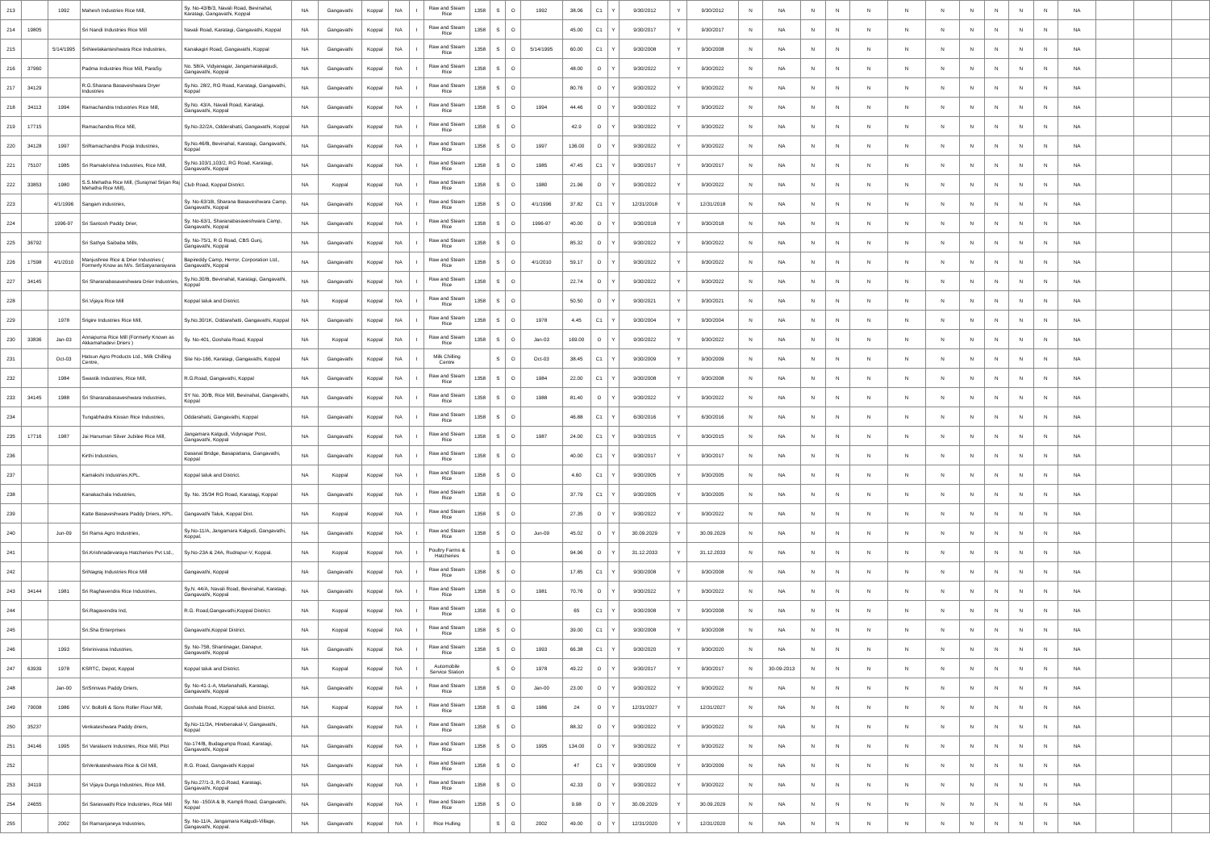| 213 | | 1992 | Mahesh Industries Rice Mill, | Sy. No-43/B/3, Navali Road, Bevinahal, Karatagi, Gangavathi, Koppal | NA | Gangavathi | Koppal | NA | I | Raw and Steam Rice | 1358 | S | O | 1992 | 38.06 | C1 | Y | 9/30/2012 | Y | 9/30/2012 | N | NA | N | N | N | N | N | N | N | N | N | NA | | | |
| 214 | 19805 | | Sri Nandi Industries Rice Mill | Navali Road, Karatagi, Gangavathi, Koppal | NA | Gangavathi | Koppal | NA | I | Raw and Steam Rice | 1358 | S | O | | 45.00 | C1 | Y | 9/30/2017 | Y | 9/30/2017 | N | NA | N | N | N | N | N | N | N | N | N | NA | | | |
| 215 | | 5/14/1995 | SriNeelakanteshwara Rice Industries, | Kanakagiri Road, Gangavathi, Koppal | NA | Gangavathi | Koppal | NA | I | Raw and Steam Rice | 1358 | S | O | 5/14/1995 | 60.00 | C1 | Y | 9/30/2008 | Y | 9/30/2008 | N | NA | N | N | N | N | N | N | N | N | N | NA | | | |
| 216 | 37960 | | Padma Industries Rice Mill, ParaSy. | No. 58/A, Vidyanagar, Jangamarakalgudi, Gangavathi, Koppal | NA | Gangavathi | Koppal | NA | I | Raw and Steam Rice | 1358 | S | O | | 48.00 | O | Y | 9/30/2022 | Y | 9/30/2022 | N | NA | N | N | N | N | N | N | N | N | N | NA | | | |
| 217 | 34129 | | R.G.Sharana Basaveshwara Dryer Industries | Sy.No. 28/2, RG Road, Karatagi, Gangavathi, Koppal | NA | Gangavathi | Koppal | NA | I | Raw and Steam Rice | 1358 | S | O | | 80.76 | O | Y | 9/30/2022 | Y | 9/30/2022 | N | NA | N | N | N | N | N | N | N | N | N | NA | | | |
| 218 | 34113 | 1994 | Ramachandra Industries Rice Mill, | Sy.No. 43/A, Navali Road, Karatagi, Gangavathi, Koppal | NA | Gangavathi | Koppal | NA | I | Raw and Steam Rice | 1358 | S | O | 1994 | 44.46 | O | Y | 9/30/2022 | Y | 9/30/2022 | N | NA | N | N | N | N | N | N | N | N | N | NA | | | |
| 219 | 17715 | | Ramachandra Rice Mill, | Sy.No-32/2A, Odderahatti, Gangavathi, Koppal | NA | Gangavathi | Koppal | NA | I | Raw and Steam Rice | 1358 | S | O | | 42.9 | O | Y | 9/30/2022 | Y | 9/30/2022 | N | NA | N | N | N | N | N | N | N | N | N | NA | | | |
| 220 | 34128 | 1997 | SriRamachandra Pooja Industries, | Sy.No.46/B, Bevinahal, Karatagi, Gangavathi, Koppal | NA | Gangavathi | Koppal | NA | I | Raw and Steam Rice | 1358 | S | O | 1997 | 136.00 | O | Y | 9/30/2022 | Y | 9/30/2022 | N | NA | N | N | N | N | N | N | N | N | N | NA | | | |
| 221 | 75107 | 1985 | Sri Ramakrishna Industries, Rice Mill, | Sy.No.103/1,103/2, RG Road, Karatagi, Gangavathi, Koppal | NA | Gangavathi | Koppal | NA | I | Raw and Steam Rice | 1358 | S | O | 1985 | 47.45 | C1 | Y | 9/30/2017 | Y | 9/30/2017 | N | NA | N | N | N | N | N | N | N | N | N | NA | | | |
| 222 | 33853 | 1980 | S.S.Mehatha Rice Mill, (Surajmal Srijan Raj Mehatha Rice Mill), | Club Road, Koppal District. | NA | Koppal | Koppal | NA | I | Raw and Steam Rice | 1358 | S | O | 1980 | 21.96 | O | Y | 9/30/2022 | Y | 9/30/2022 | N | NA | N | N | N | N | N | N | N | N | N | NA | | | |
| 223 | | 4/1/1996 | Sangam industries, | Sy. No-63/1B, Sharana Basaveshwara Camp, Gangavathi, Koppal | NA | Gangavathi | Koppal | NA | I | Raw and Steam Rice | 1358 | S | O | 4/1/1996 | 37.82 | C1 | Y | 12/31/2018 | Y | 12/31/2018 | N | NA | N | N | N | N | N | N | N | N | N | NA | | | |
| 224 | | 1996-97 | Sri Santosh Paddy Drier, | Sy. No-63/1, Sharanabasaveshwara Camp, Gangavathi, Koppal | NA | Gangavathi | Koppal | NA | I | Raw and Steam Rice | 1358 | S | O | 1996-97 | 40.00 | O | Y | 9/30/2018 | Y | 9/30/2018 | N | NA | N | N | N | N | N | N | N | N | N | NA | | | |
| 225 | 36792 | | Sri Sathya Saibaba Mills, | Sy. No-75/1, R G Road, CBS Gunj, Gangavathi, Koppal | NA | Gangavathi | Koppal | NA | I | Raw and Steam Rice | 1358 | S | O | | 85.32 | O | Y | 9/30/2022 | Y | 9/30/2022 | N | NA | N | N | N | N | N | N | N | N | N | NA | | | |
| 226 | 17598 | 4/1/2010 | Manjushree Rice & Drier Industries ( Formerly Know as M/s. SriSatyanarayana | Bapireddy Camp, Herror, Corporation Ltd., Gangavathi, Koppal | NA | Gangavathi | Koppal | NA | I | Raw and Steam Rice | 1358 | S | O | 4/1/2010 | 59.17 | O | Y | 9/30/2022 | Y | 9/30/2022 | N | NA | N | N | N | N | N | N | N | N | N | NA | | | |
| 227 | 34145 | | Sri Sharanabasaveshwara Drier Industries, | Sy.No.30/B, Bevinahal, Karatagi, Gangavathi, Koppal | NA | Gangavathi | Koppal | NA | I | Raw and Steam Rice | 1358 | S | O | | 22.74 | O | Y | 9/30/2022 | Y | 9/30/2022 | N | NA | N | N | N | N | N | N | N | N | N | NA | | | |
| 228 | | | Sri.Vijaya Rice Mill | Koppal taluk and District. | NA | Koppal | Koppal | NA | I | Raw and Steam Rice | 1358 | S | O | | 50.50 | O | Y | 9/30/2021 | Y | 9/30/2021 | N | NA | N | N | N | N | N | N | N | N | N | NA | | | |
| 229 | | 1978 | Srigire Industries Rice Mill, | Sy.No.30/1K, Oddarahatti, Gangavathi, Koppal | NA | Gangavathi | Koppal | NA | I | Raw and Steam Rice | 1358 | S | O | 1978 | 4.45 | C1 | Y | 9/30/2004 | Y | 9/30/2004 | N | NA | N | N | N | N | N | N | N | N | N | NA | | | |
| 230 | 33836 | Jan-03 | Annapurna Rice Mill (Formerly Known as Akkamahadevi Driers ) | Sy. No-401, Goshala Road, Koppal | NA | Koppal | Koppal | NA | I | Raw and Steam Rice | 1358 | S | O | Jan-03 | 169.00 | O | Y | 9/30/2022 | Y | 9/30/2022 | N | NA | N | N | N | N | N | N | N | N | N | NA | | | |
| 231 | | Oct-03 | Hatsun Agro Products Ltd., Milk Chilling Centre, | Site No-166, Karatagi, Gangavathi, Koppal | NA | Gangavathi | Koppal | NA | I | Milk Chilling Centre | | S | O | Oct-03 | 38.45 | C1 | Y | 9/30/2009 | Y | 9/30/2009 | N | NA | N | N | N | N | N | N | N | N | N | NA | | | |
| 232 | | 1984 | Swastik Industries, Rice Mill, | R.G.Road, Gangavathi, Koppal | NA | Gangavathi | Koppal | NA | I | Raw and Steam Rice | 1358 | S | O | 1984 | 22.00 | C1 | Y | 9/30/2008 | Y | 9/30/2008 | N | NA | N | N | N | N | N | N | N | N | N | NA | | | |
| 233 | 34145 | 1988 | Sri Sharanabasaveshwara Industries, | SY No. 30/B, Rice Mill, Bevinahal, Gangavathi, Koppal | NA | Gangavathi | Koppal | NA | I | Raw and Steam Rice | 1358 | S | O | 1988 | 81.40 | O | Y | 9/30/2022 | Y | 9/30/2022 | N | NA | N | N | N | N | N | N | N | N | N | NA | | | |
| 234 | | | Tungabhadra Kissan Rice Industries, | Oddarahatti, Gangavathi, Koppal | NA | Gangavathi | Koppal | NA | I | Raw and Steam Rice | 1358 | S | O | | 46.88 | C1 | Y | 6/30/2016 | Y | 6/30/2016 | N | NA | N | N | N | N | N | N | N | N | N | NA | | | |
| 235 | 17716 | 1987 | Jai Hanuman Silver Jubilee Rice Mill, | Jangamara Kalgudi, Vidynagar Post, Gangavathi, Koppal | NA | Gangavathi | Koppal | NA | I | Raw and Steam Rice | 1358 | S | O | 1987 | 24.00 | C1 | Y | 9/30/2015 | Y | 9/30/2015 | N | NA | N | N | N | N | N | N | N | N | N | NA | | | |
| 236 | | | Kirthi Industries, | Dasanal Bridge, Basapattana, Gangavathi, Koppal | NA | Gangavathi | Koppal | NA | I | Raw and Steam Rice | 1358 | S | O | | 40.00 | C1 | Y | 9/30/2017 | Y | 9/30/2017 | N | NA | N | N | N | N | N | N | N | N | N | NA | | | |
| 237 | | | Kamakshi Industries,KPL. | Koppal taluk and District. | NA | Koppal | Koppal | NA | I | Raw and Steam Rice | 1358 | S | O | | 4.60 | C1 | Y | 9/30/2005 | Y | 9/30/2005 | N | NA | N | N | N | N | N | N | N | N | N | NA | | | |
| 238 | | | Kanakachala Industries, | Sy. No. 35/34 RG Road, Karatagi, Koppal | NA | Gangavathi | Koppal | NA | I | Raw and Steam Rice | 1358 | S | O | | 37.79 | C1 | Y | 9/30/2005 | Y | 9/30/2005 | N | NA | N | N | N | N | N | N | N | N | N | NA | | | |
| 239 | | | Katte Basaveshwara Paddy Driers, KPL. | Gangavathi Taluk, Koppal Dist. | NA | Koppal | Koppal | NA | I | Raw and Steam Rice | 1358 | S | O | | 27.35 | O | Y | 9/30/2022 | Y | 9/30/2022 | N | NA | N | N | N | N | N | N | N | N | N | NA | | | |
| 240 | | Jun-09 | Sri Rama Agro Industries, | Sy.No-11/A, Jangamara Kalgudi, Gangavathi, Koppal. | NA | Gangavathi | Koppal | NA | I | Raw and Steam Rice | 1358 | S | O | Jun-09 | 45.02 | O | Y | 30.09.2029 | Y | 30.09.2029 | N | NA | N | N | N | N | N | N | N | N | N | NA | | | |
| 241 | | | Sri.Krishnadevaraya Hatcheries Pvt Ltd., | Sy.No-23A & 24A, Rudrapur-V, Koppal. | NA | Koppal | Koppal | NA | I | Poultry Farms & Hatcheries | | S | O | | 94.96 | O | Y | 31.12.2033 | Y | 31.12.2033 | N | NA | N | N | N | N | N | N | N | N | N | NA | | | |
| 242 | | | SriNagraj Industries Rice Mill | Gangavathi, Koppal | NA | Gangavathi | Koppal | NA | I | Raw and Steam Rice | 1358 | S | O | | 17.85 | C1 | Y | 9/30/2008 | Y | 9/30/2008 | N | NA | N | N | N | N | N | N | N | N | N | NA | | | |
| 243 | 34144 | 1981 | Sri Raghavendra Rice Industries, | Sy.N. 44/A, Navali Road, Bevinahal, Karatagi, Gangavathi, Koppal | NA | Gangavathi | Koppal | NA | I | Raw and Steam Rice | 1358 | S | O | 1981 | 70.76 | O | Y | 9/30/2022 | Y | 9/30/2022 | N | NA | N | N | N | N | N | N | N | N | N | NA | | | |
| 244 | | | Sri.Ragavendra Ind, | R.G. Road,Gangavathi,Koppal District. | NA | Koppal | Koppal | NA | I | Raw and Steam Rice | 1358 | S | O | | 65 | C1 | Y | 9/30/2008 | Y | 9/30/2008 | N | NA | N | N | N | N | N | N | N | N | N | NA | | | |
| 245 | | | Sri.Sha Enterprises | Gangavathi,Koppal District. | NA | Koppal | Koppal | NA | I | Raw and Steam Rice | 1358 | S | O | | 39.00 | C1 | Y | 9/30/2008 | Y | 9/30/2008 | N | NA | N | N | N | N | N | N | N | N | N | NA | | | |
| 246 | | 1993 | Srisrinivasa Industries, | Sy. No-758, Shantinagar, Danapur, Gangavathi, Koppal | NA | Gangavathi | Koppal | NA | I | Raw and Steam Rice | 1358 | S | O | 1993 | 66.38 | C1 | Y | 9/30/2020 | Y | 9/30/2020 | N | NA | N | N | N | N | N | N | N | N | N | NA | | | |
| 247 | 63939 | 1978 | KSRTC, Depot, Koppal | Koppal taluk and District. | NA | Koppal | Koppal | NA | I | Automobile Service Station | | S | O | 1978 | 49.22 | O | Y | 9/30/2017 | Y | 9/30/2017 | N | 30-09-2013 | N | N | N | N | N | N | N | N | N | NA | | | |
| 248 | | Jan-00 | SriSrinivas Paddy Driers, | Sy. No-41-1-A, Marlanahalli, Karatagi, Gangavathi, Koppal | NA | Gangavathi | Koppal | NA | I | Raw and Steam Rice | 1358 | S | O | Jan-00 | 23.00 | O | Y | 9/30/2022 | Y | 9/30/2022 | N | NA | N | N | N | N | N | N | N | N | N | NA | | | |
| 249 | 79008 | 1986 | V.V. Bollolli & Sons Roller Flour Mill, | Goshala Road, Koppal taluk and District. | NA | Koppal | Koppal | NA | I | Raw and Steam Rice | 1358 | S | G | 1986 | 24 | O | Y | 12/31/2027 | Y | 12/31/2027 | N | NA | N | N | N | N | N | N | N | N | N | NA | | | |
| 250 | 35237 | | Venkateshwara Paddy driers, | Sy.No-11/3A, Hirebenakal-V, Gangavathi, Koppal | NA | Gangavathi | Koppal | NA | I | Raw and Steam Rice | 1358 | S | O | | 88.32 | O | Y | 9/30/2022 | Y | 9/30/2022 | N | NA | N | N | N | N | N | N | N | N | N | NA | | | |
| 251 | 34146 | 1995 | Sri Varalaxmi Industries, Rice Mill, Plot | No-174/B, Budagumpa Road, Karatagi, Gangavathi, Koppal | NA | Gangavathi | Koppal | NA | I | Raw and Steam Rice | 1358 | S | O | 1995 | 134.00 | O | Y | 9/30/2022 | Y | 9/30/2022 | N | NA | N | N | N | N | N | N | N | N | N | NA | | | |
| 252 | | | SriVenkateshwara Rice & Oil Mill, | R.G. Road, Gangavathi Koppal | NA | Gangavathi | Koppal | NA | I | Raw and Steam Rice | 1358 | S | O | | 47 | C1 | Y | 9/30/2009 | Y | 9/30/2009 | N | NA | N | N | N | N | N | N | N | N | N | NA | | | |
| 253 | 34119 | | Sri Vijaya Durga Industries, Rice Mill, | Sy.No.27/1-3, R.G.Road, Karatagi, Gangavathi, Koppal | NA | Gangavathi | Koppal | NA | I | Raw and Steam Rice | 1358 | S | O | | 42.33 | O | Y | 9/30/2022 | Y | 9/30/2022 | N | NA | N | N | N | N | N | N | N | N | N | NA | | | |
| 254 | 24655 | | Sri Saraswathi Rice Industries, Rice Mill | Sy. No -150/A & B, Kampli Road, Gangavathi, Koppal | NA | Gangavathi | Koppal | NA | I | Raw and Steam Rice | 1358 | S | O | | 9.98 | O | Y | 30.09.2029 | Y | 30.09.2029 | N | NA | N | N | N | N | N | N | N | N | N | NA | | | |
| 255 | | 2002 | Sri Ramanjaneya Industries, | Sy. No-11/A, Jangamara Kalgudi-Village, Gangavathi, Koppal. | NA | Gangavathi | Koppal | NA | I | Rice Hulling | | S | G | 2002 | 49.00 | O | Y | 12/31/2020 | Y | 12/31/2020 | N | NA | N | N | N | N | N | N | N | N | N | NA | | | |